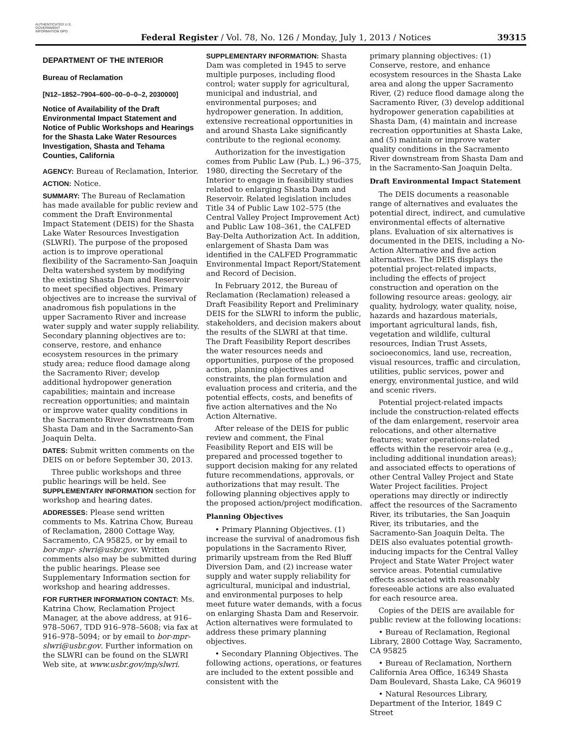AUTHENTICATED U.S. GOVERNMENT INFORMATION GPO
Federal Register / Vol. 78, No. 126 / Monday, July 1, 2013 / Notices
39315
DEPARTMENT OF THE INTERIOR
Bureau of Reclamation
[N12–1852–7904–600–00–0–0–2, 2030000]
Notice of Availability of the Draft Environmental Impact Statement and Notice of Public Workshops and Hearings for the Shasta Lake Water Resources Investigation, Shasta and Tehama Counties, California
AGENCY: Bureau of Reclamation, Interior.
ACTION: Notice.
SUMMARY: The Bureau of Reclamation has made available for public review and comment the Draft Environmental Impact Statement (DEIS) for the Shasta Lake Water Resources Investigation (SLWRI). The purpose of the proposed action is to improve operational flexibility of the Sacramento-San Joaquin Delta watershed system by modifying the existing Shasta Dam and Reservoir to meet specified objectives. Primary objectives are to increase the survival of anadromous fish populations in the upper Sacramento River and increase water supply and water supply reliability. Secondary planning objectives are to: conserve, restore, and enhance ecosystem resources in the primary study area; reduce flood damage along the Sacramento River; develop additional hydropower generation capabilities; maintain and increase recreation opportunities; and maintain or improve water quality conditions in the Sacramento River downstream from Shasta Dam and in the Sacramento-San Joaquin Delta.
DATES: Submit written comments on the DEIS on or before September 30, 2013.
Three public workshops and three public hearings will be held. See SUPPLEMENTARY INFORMATION section for workshop and hearing dates.
ADDRESSES: Please send written comments to Ms. Katrina Chow, Bureau of Reclamation, 2800 Cottage Way, Sacramento, CA 95825, or by email to bor-mpr- slwri@usbr.gov. Written comments also may be submitted during the public hearings. Please see Supplementary Information section for workshop and hearing addresses.
FOR FURTHER INFORMATION CONTACT: Ms. Katrina Chow, Reclamation Project Manager, at the above address, at 916–978–5067, TDD 916–978–5608; via fax at 916–978–5094; or by email to bor-mpr-slwri@usbr.gov. Further information on the SLWRI can be found on the SLWRI Web site, at www.usbr.gov/mp/slwri.
SUPPLEMENTARY INFORMATION: Shasta Dam was completed in 1945 to serve multiple purposes, including flood control; water supply for agricultural, municipal and industrial, and environmental purposes; and hydropower generation. In addition, extensive recreational opportunities in and around Shasta Lake significantly contribute to the regional economy.
Authorization for the investigation comes from Public Law (Pub. L.) 96–375, 1980, directing the Secretary of the Interior to engage in feasibility studies related to enlarging Shasta Dam and Reservoir. Related legislation includes Title 34 of Public Law 102–575 (the Central Valley Project Improvement Act) and Public Law 108–361, the CALFED Bay-Delta Authorization Act. In addition, enlargement of Shasta Dam was identified in the CALFED Programmatic Environmental Impact Report/Statement and Record of Decision.
In February 2012, the Bureau of Reclamation (Reclamation) released a Draft Feasibility Report and Preliminary DEIS for the SLWRI to inform the public, stakeholders, and decision makers about the results of the SLWRI at that time. The Draft Feasibility Report describes the water resources needs and opportunities, purpose of the proposed action, planning objectives and constraints, the plan formulation and evaluation process and criteria, and the potential effects, costs, and benefits of five action alternatives and the No Action Alternative.
After release of the DEIS for public review and comment, the Final Feasibility Report and EIS will be prepared and processed together to support decision making for any related future recommendations, approvals, or authorizations that may result. The following planning objectives apply to the proposed action/project modification.
Planning Objectives
• Primary Planning Objectives. (1) increase the survival of anadromous fish populations in the Sacramento River, primarily upstream from the Red Bluff Diversion Dam, and (2) increase water supply and water supply reliability for agricultural, municipal and industrial, and environmental purposes to help meet future water demands, with a focus on enlarging Shasta Dam and Reservoir. Action alternatives were formulated to address these primary planning objectives.
• Secondary Planning Objectives. The following actions, operations, or features are included to the extent possible and consistent with the
primary planning objectives: (1) Conserve, restore, and enhance ecosystem resources in the Shasta Lake area and along the upper Sacramento River, (2) reduce flood damage along the Sacramento River, (3) develop additional hydropower generation capabilities at Shasta Dam, (4) maintain and increase recreation opportunities at Shasta Lake, and (5) maintain or improve water quality conditions in the Sacramento River downstream from Shasta Dam and in the Sacramento-San Joaquin Delta.
Draft Environmental Impact Statement
The DEIS documents a reasonable range of alternatives and evaluates the potential direct, indirect, and cumulative environmental effects of alternative plans. Evaluation of six alternatives is documented in the DEIS, including a No-Action Alternative and five action alternatives. The DEIS displays the potential project-related impacts, including the effects of project construction and operation on the following resource areas: geology, air quality, hydrology, water quality, noise, hazards and hazardous materials, important agricultural lands, fish, vegetation and wildlife, cultural resources, Indian Trust Assets, socioeconomics, land use, recreation, visual resources, traffic and circulation, utilities, public services, power and energy, environmental justice, and wild and scenic rivers.
Potential project-related impacts include the construction-related effects of the dam enlargement, reservoir area relocations, and other alternative features; water operations-related effects within the reservoir area (e.g., including additional inundation areas); and associated effects to operations of other Central Valley Project and State Water Project facilities. Project operations may directly or indirectly affect the resources of the Sacramento River, its tributaries, the San Joaquin River, its tributaries, and the Sacramento-San Joaquin Delta. The DEIS also evaluates potential growth-inducing impacts for the Central Valley Project and State Water Project water service areas. Potential cumulative effects associated with reasonably foreseeable actions are also evaluated for each resource area.
Copies of the DEIS are available for public review at the following locations:
• Bureau of Reclamation, Regional Library, 2800 Cottage Way, Sacramento, CA 95825
• Bureau of Reclamation, Northern California Area Office, 16349 Shasta Dam Boulevard, Shasta Lake, CA 96019
• Natural Resources Library, Department of the Interior, 1849 C Street